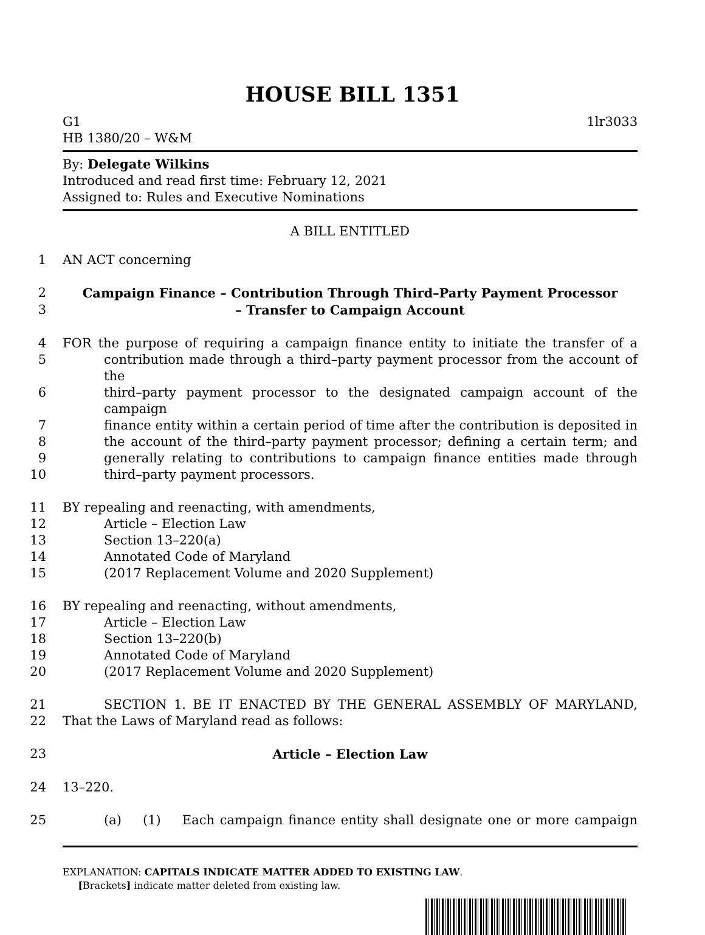HOUSE BILL 1351
G1 1lr3033
HB 1380/20 – W&M
By: Delegate Wilkins
Introduced and read first time: February 12, 2021
Assigned to: Rules and Executive Nominations
A BILL ENTITLED
1 AN ACT concerning
2 Campaign Finance – Contribution Through Third–Party Payment Processor
3 – Transfer to Campaign Account
4 FOR the purpose of requiring a campaign finance entity to initiate the transfer of a
5 contribution made through a third–party payment processor from the account of the
6 third–party payment processor to the designated campaign account of the campaign
7 finance entity within a certain period of time after the contribution is deposited in
8 the account of the third–party payment processor; defining a certain term; and
9 generally relating to contributions to campaign finance entities made through
10 third–party payment processors.
11 BY repealing and reenacting, with amendments,
12 Article – Election Law
13 Section 13–220(a)
14 Annotated Code of Maryland
15 (2017 Replacement Volume and 2020 Supplement)
16 BY repealing and reenacting, without amendments,
17 Article – Election Law
18 Section 13–220(b)
19 Annotated Code of Maryland
20 (2017 Replacement Volume and 2020 Supplement)
21 SECTION 1. BE IT ENACTED BY THE GENERAL ASSEMBLY OF MARYLAND,
22 That the Laws of Maryland read as follows:
23 Article – Election Law
24 13–220.
25 (a) (1) Each campaign finance entity shall designate one or more campaign
EXPLANATION: CAPITALS INDICATE MATTER ADDED TO EXISTING LAW.
[Brackets] indicate matter deleted from existing law.